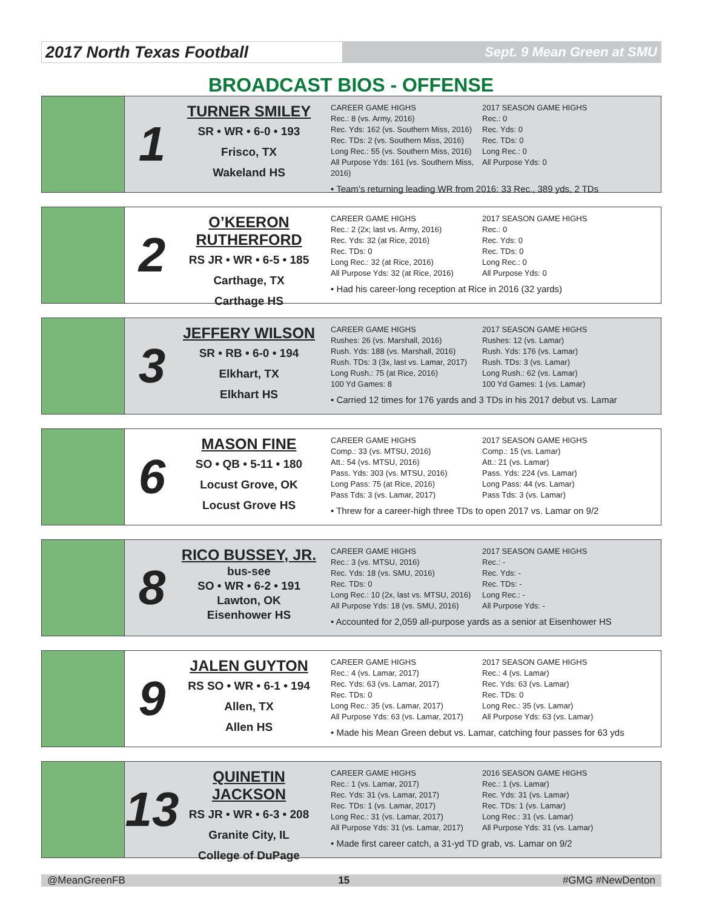2017 North Texas Football
Sept. 9 Mean Green at SMU
BROADCAST BIOS - OFFENSE
1
TURNER SMILEY
SR • WR • 6-0 • 193
Frisco, TX
Wakeland HS
CAREER GAME HIGHS
Rec.: 8 (vs. Army, 2016)
Rec. Yds: 162 (vs. Southern Miss, 2016)
Rec. TDs: 2 (vs. Southern Miss, 2016)
Long Rec.: 55 (vs. Southern Miss, 2016)
All Purpose Yds: 161 (vs. Southern Miss, 2016)
2017 SEASON GAME HIGHS
Rec.: 0
Rec. Yds: 0
Rec. TDs: 0
Long Rec.: 0
All Purpose Yds: 0
• Team’s returning leading WR from 2016: 33 Rec., 389 yds, 2 TDs
2
O’KEERON RUTHERFORD
RS JR • WR • 6-5 • 185
Carthage, TX
Carthage HS
CAREER GAME HIGHS
Rec.: 2 (2x; last vs. Army, 2016)
Rec. Yds: 32 (at Rice, 2016)
Rec. TDs: 0
Long Rec.: 32 (at Rice, 2016)
All Purpose Yds: 32 (at Rice, 2016)
2017 SEASON GAME HIGHS
Rec.: 0
Rec. Yds: 0
Rec. TDs: 0
Long Rec.: 0
All Purpose Yds: 0
• Had his career-long reception at Rice in 2016 (32 yards)
3
JEFFERY WILSON
SR • RB • 6-0 • 194
Elkhart, TX
Elkhart HS
CAREER GAME HIGHS
Rushes: 26 (vs. Marshall, 2016)
Rush. Yds: 188 (vs. Marshall, 2016)
Rush. TDs: 3 (3x, last vs. Lamar, 2017)
Long Rush.: 75 (at Rice, 2016)
100 Yd Games: 8
2017 SEASON GAME HIGHS
Rushes: 12 (vs. Lamar)
Rush. Yds: 176 (vs. Lamar)
Rush. TDs: 3 (vs. Lamar)
Long Rush.: 62 (vs. Lamar)
100 Yd Games: 1 (vs. Lamar)
• Carried 12 times for 176 yards and 3 TDs in his 2017 debut vs. Lamar
6
MASON FINE
SO • QB • 5-11 • 180
Locust Grove, OK
Locust Grove HS
CAREER GAME HIGHS
Comp.: 33 (vs. MTSU, 2016)
Att.: 54 (vs. MTSU, 2016)
Pass. Yds: 303 (vs. MTSU, 2016)
Long Pass: 75 (at Rice, 2016)
Pass Tds: 3 (vs. Lamar, 2017)
2017 SEASON GAME HIGHS
Comp.: 15 (vs. Lamar)
Att.: 21 (vs. Lamar)
Pass. Yds: 224 (vs. Lamar)
Long Pass: 44 (vs. Lamar)
Pass Tds: 3 (vs. Lamar)
• Threw for a career-high three TDs to open 2017 vs. Lamar on 9/2
8
RICO BUSSEY, JR.
bus-see
SO • WR • 6-2 • 191
Lawton, OK
Eisenhower HS
CAREER GAME HIGHS
Rec.: 3 (vs. MTSU, 2016)
Rec. Yds: 18 (vs. SMU, 2016)
Rec. TDs: 0
Long Rec.: 10 (2x, last vs. MTSU, 2016)
All Purpose Yds: 18 (vs. SMU, 2016)
2017 SEASON GAME HIGHS
Rec.: -
Rec. Yds: -
Rec. TDs: -
Long Rec.: -
All Purpose Yds: -
• Accounted for 2,059 all-purpose yards as a senior at Eisenhower HS
9
JALEN GUYTON
RS SO • WR • 6-1 • 194
Allen, TX
Allen HS
CAREER GAME HIGHS
Rec.: 4 (vs. Lamar, 2017)
Rec. Yds: 63 (vs. Lamar, 2017)
Rec. TDs: 0
Long Rec.: 35 (vs. Lamar, 2017)
All Purpose Yds: 63 (vs. Lamar, 2017)
2017 SEASON GAME HIGHS
Rec.: 4 (vs. Lamar)
Rec. Yds: 63 (vs. Lamar)
Rec. TDs: 0
Long Rec.: 35 (vs. Lamar)
All Purpose Yds: 63 (vs. Lamar)
• Made his Mean Green debut vs. Lamar, catching four passes for 63 yds
13
QUINETIN JACKSON
RS JR • WR • 6-3 • 208
Granite City, IL
College of DuPage
CAREER GAME HIGHS
Rec.: 1 (vs. Lamar, 2017)
Rec. Yds: 31 (vs. Lamar, 2017)
Rec. TDs: 1 (vs. Lamar, 2017)
Long Rec.: 31 (vs. Lamar, 2017)
All Purpose Yds: 31 (vs. Lamar, 2017)
2016 SEASON GAME HIGHS
Rec.: 1 (vs. Lamar)
Rec. Yds: 31 (vs. Lamar)
Rec. TDs: 1 (vs. Lamar)
Long Rec.: 31 (vs. Lamar)
All Purpose Yds: 31 (vs. Lamar)
• Made first career catch, a 31-yd TD grab, vs. Lamar on 9/2
@MeanGreenFB 15 #GMG #NewDenton